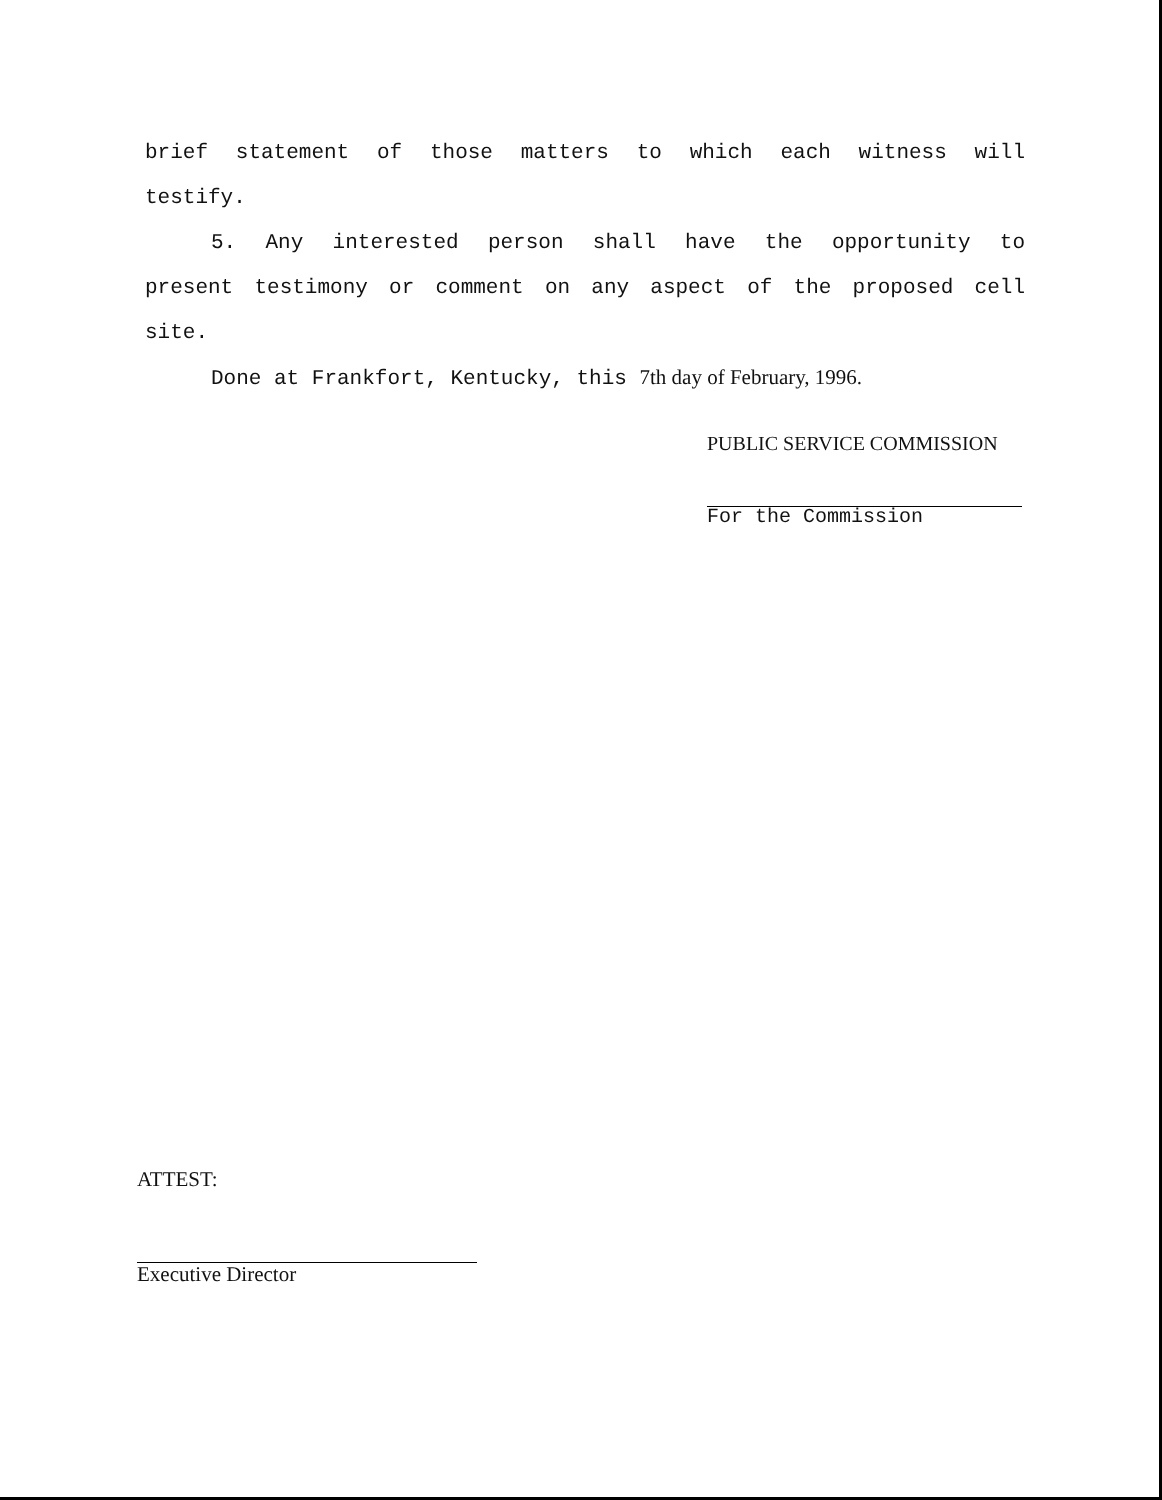brief statement of those matters to which each witness will
testify.
5. Any interested person shall have the opportunity to
present testimony or comment on any aspect of the proposed cell
site.
Done at Frankfort, Kentucky, this 7th day of February, 1996.
PUBLIC SERVICE COMMISSION
For the Commission
ATTEST:
Executive Director